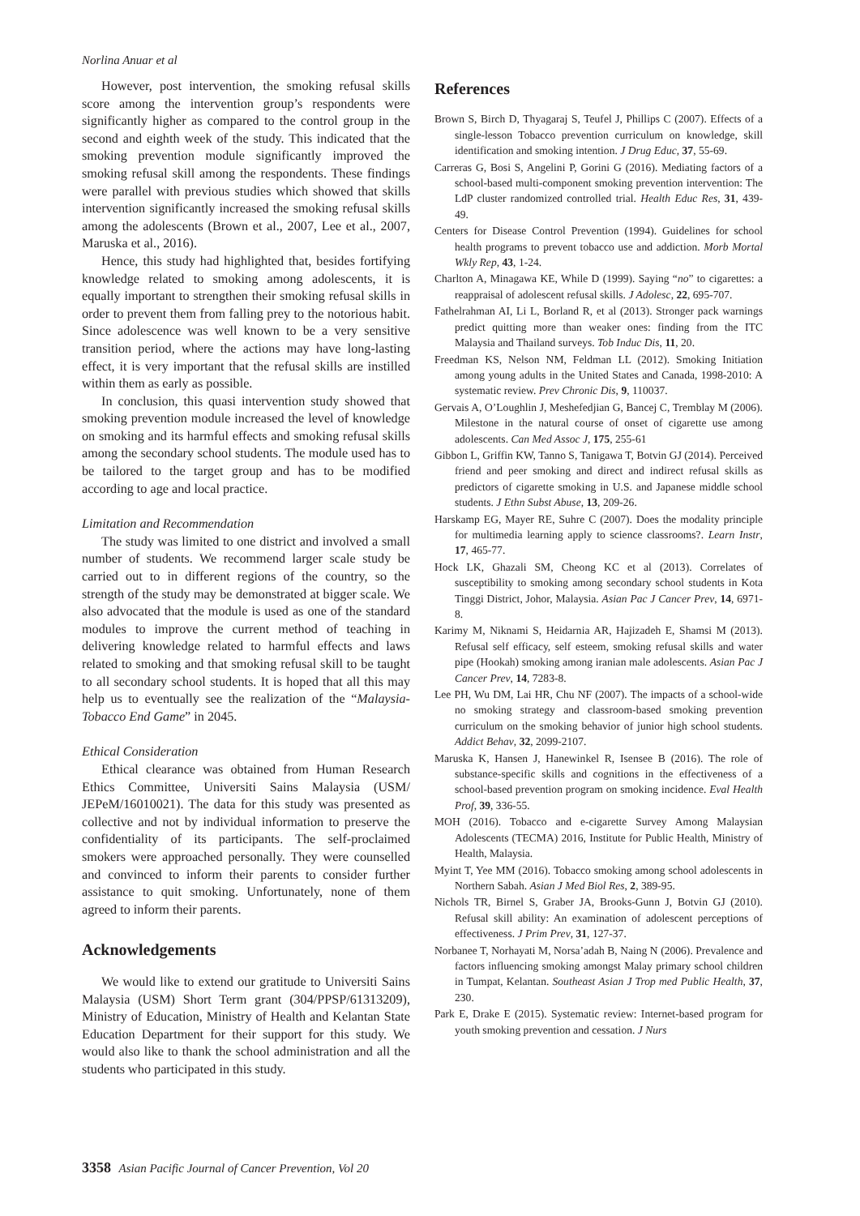Norlina Anuar et al
However, post intervention, the smoking refusal skills score among the intervention group’s respondents were significantly higher as compared to the control group in the second and eighth week of the study. This indicated that the smoking prevention module significantly improved the smoking refusal skill among the respondents. These findings were parallel with previous studies which showed that skills intervention significantly increased the smoking refusal skills among the adolescents (Brown et al., 2007, Lee et al., 2007, Maruska et al., 2016).
Hence, this study had highlighted that, besides fortifying knowledge related to smoking among adolescents, it is equally important to strengthen their smoking refusal skills in order to prevent them from falling prey to the notorious habit. Since adolescence was well known to be a very sensitive transition period, where the actions may have long-lasting effect, it is very important that the refusal skills are instilled within them as early as possible.
In conclusion, this quasi intervention study showed that smoking prevention module increased the level of knowledge on smoking and its harmful effects and smoking refusal skills among the secondary school students. The module used has to be tailored to the target group and has to be modified according to age and local practice.
Limitation and Recommendation
The study was limited to one district and involved a small number of students. We recommend larger scale study be carried out to in different regions of the country, so the strength of the study may be demonstrated at bigger scale. We also advocated that the module is used as one of the standard modules to improve the current method of teaching in delivering knowledge related to harmful effects and laws related to smoking and that smoking refusal skill to be taught to all secondary school students. It is hoped that all this may help us to eventually see the realization of the “Malaysia-Tobacco End Game” in 2045.
Ethical Consideration
Ethical clearance was obtained from Human Research Ethics Committee, Universiti Sains Malaysia (USM/ JEPeM/16010021). The data for this study was presented as collective and not by individual information to preserve the confidentiality of its participants. The self-proclaimed smokers were approached personally. They were counselled and convinced to inform their parents to consider further assistance to quit smoking. Unfortunately, none of them agreed to inform their parents.
Acknowledgements
We would like to extend our gratitude to Universiti Sains Malaysia (USM) Short Term grant (304/PPSP/61313209), Ministry of Education, Ministry of Health and Kelantan State Education Department for their support for this study. We would also like to thank the school administration and all the students who participated in this study.
References
Brown S, Birch D, Thyagaraj S, Teufel J, Phillips C (2007). Effects of a single-lesson Tobacco prevention curriculum on knowledge, skill identification and smoking intention. J Drug Educ, 37, 55-69.
Carreras G, Bosi S, Angelini P, Gorini G (2016). Mediating factors of a school-based multi-component smoking prevention intervention: The LdP cluster randomized controlled trial. Health Educ Res, 31, 439-49.
Centers for Disease Control Prevention (1994). Guidelines for school health programs to prevent tobacco use and addiction. Morb Mortal Wkly Rep, 43, 1-24.
Charlton A, Minagawa KE, While D (1999). Saying “no” to cigarettes: a reappraisal of adolescent refusal skills. J Adolesc, 22, 695-707.
Fathelrahman AI, Li L, Borland R, et al (2013). Stronger pack warnings predict quitting more than weaker ones: finding from the ITC Malaysia and Thailand surveys. Tob Induc Dis, 11, 20.
Freedman KS, Nelson NM, Feldman LL (2012). Smoking Initiation among young adults in the United States and Canada, 1998-2010: A systematic review. Prev Chronic Dis, 9, 110037.
Gervais A, O’Loughlin J, Meshefedjian G, Bancej C, Tremblay M (2006). Milestone in the natural course of onset of cigarette use among adolescents. Can Med Assoc J, 175, 255-61
Gibbon L, Griffin KW, Tanno S, Tanigawa T, Botvin GJ (2014). Perceived friend and peer smoking and direct and indirect refusal skills as predictors of cigarette smoking in U.S. and Japanese middle school students. J Ethn Subst Abuse, 13, 209-26.
Harskamp EG, Mayer RE, Suhre C (2007). Does the modality principle for multimedia learning apply to science classrooms?. Learn Instr, 17, 465-77.
Hock LK, Ghazali SM, Cheong KC et al (2013). Correlates of susceptibility to smoking among secondary school students in Kota Tinggi District, Johor, Malaysia. Asian Pac J Cancer Prev, 14, 6971-8.
Karimy M, Niknami S, Heidarnia AR, Hajizadeh E, Shamsi M (2013). Refusal self efficacy, self esteem, smoking refusal skills and water pipe (Hookah) smoking among iranian male adolescents. Asian Pac J Cancer Prev, 14, 7283-8.
Lee PH, Wu DM, Lai HR, Chu NF (2007). The impacts of a school-wide no smoking strategy and classroom-based smoking prevention curriculum on the smoking behavior of junior high school students. Addict Behav, 32, 2099-2107.
Maruska K, Hansen J, Hanewinkel R, Isensee B (2016). The role of substance-specific skills and cognitions in the effectiveness of a school-based prevention program on smoking incidence. Eval Health Prof, 39, 336-55.
MOH (2016). Tobacco and e-cigarette Survey Among Malaysian Adolescents (TECMA) 2016, Institute for Public Health, Ministry of Health, Malaysia.
Myint T, Yee MM (2016). Tobacco smoking among school adolescents in Northern Sabah. Asian J Med Biol Res, 2, 389-95.
Nichols TR, Birnel S, Graber JA, Brooks-Gunn J, Botvin GJ (2010). Refusal skill ability: An examination of adolescent perceptions of effectiveness. J Prim Prev, 31, 127-37.
Norbanee T, Norhayati M, Norsa’adah B, Naing N (2006). Prevalence and factors influencing smoking amongst Malay primary school children in Tumpat, Kelantan. Southeast Asian J Trop med Public Health, 37, 230.
Park E, Drake E (2015). Systematic review: Internet-based program for youth smoking prevention and cessation. J Nurs
3358 Asian Pacific Journal of Cancer Prevention, Vol 20